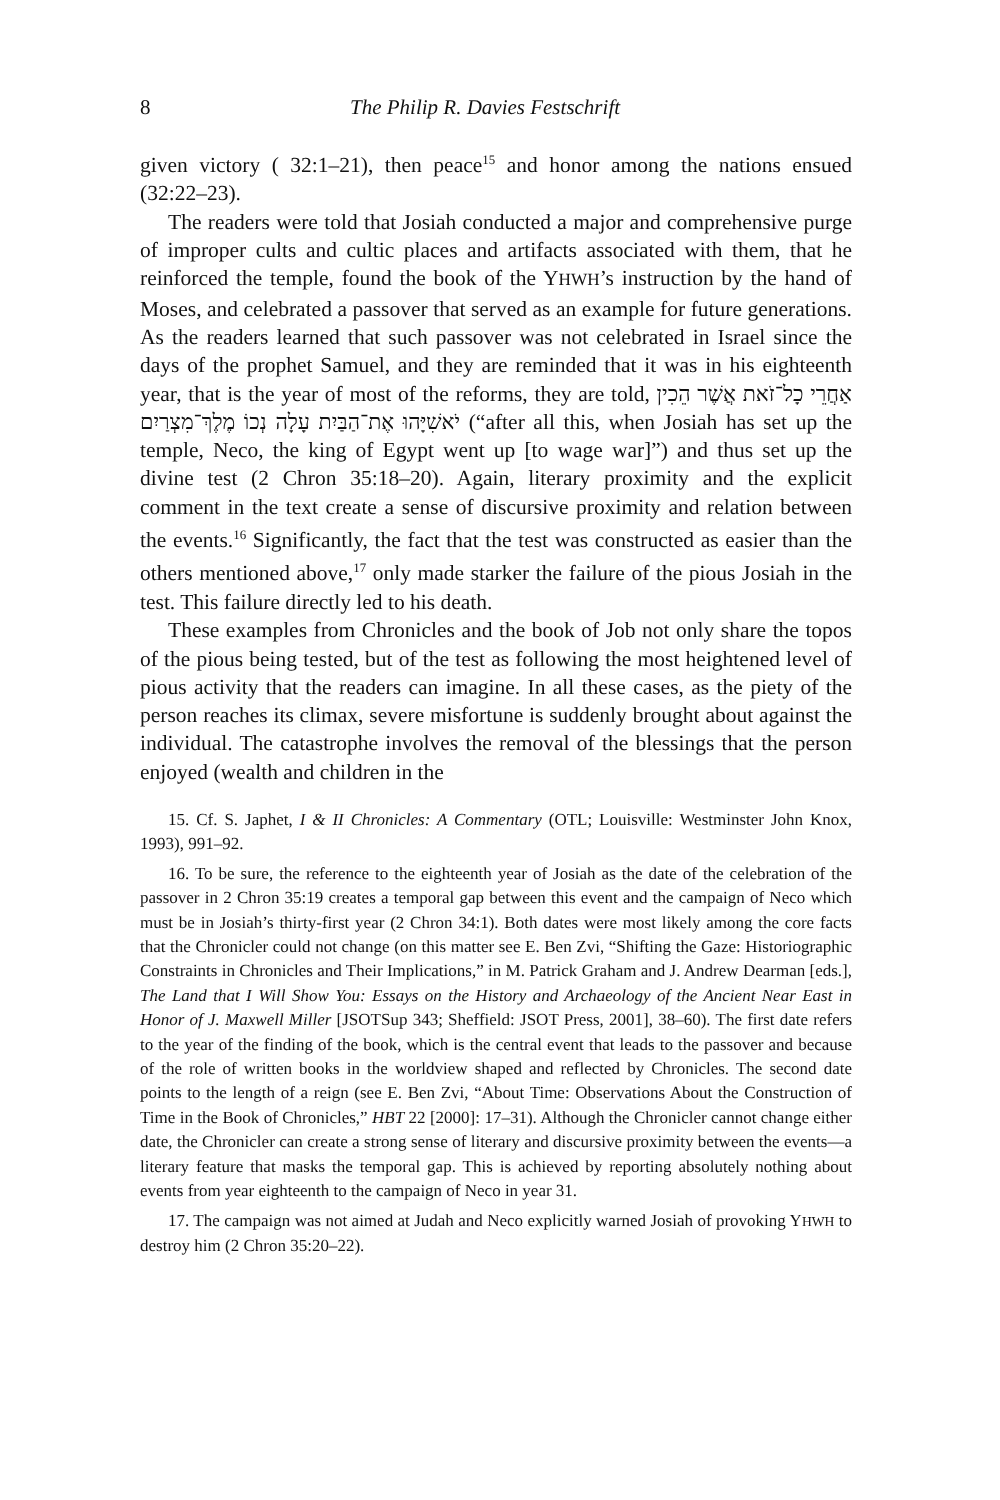8 The Philip R. Davies Festschrift
given victory ( 32:1–21), then peace<sup>15</sup> and honor among the nations ensued (32:22–23).
The readers were told that Josiah conducted a major and comprehensive purge of improper cults and cultic places and artifacts associated with them, that he reinforced the temple, found the book of the YHWH’s instruction by the hand of Moses, and celebrated a passover that served as an example for future generations. As the readers learned that such passover was not celebrated in Israel since the days of the prophet Samuel, and they are reminded that it was in his eighteenth year, that is the year of most of the reforms, they are told, אַחֲרֵי כָל־זֹאת אֲשֶׁר הֵכִין יֹאשִׁיָּהוּ אֶת־הַבַּיִת עָלָה נְכוֹ מֶלֶךְ־מִצְרַיִם (“after all this, when Josiah has set up the temple, Neco, the king of Egypt went up [to wage war]”) and thus set up the divine test (2 Chron 35:18–20). Again, literary proximity and the explicit comment in the text create a sense of discursive proximity and relation between the events.<sup>16</sup> Significantly, the fact that the test was constructed as easier than the others mentioned above,<sup>17</sup> only made starker the failure of the pious Josiah in the test. This failure directly led to his death.
These examples from Chronicles and the book of Job not only share the topos of the pious being tested, but of the test as following the most heightened level of pious activity that the readers can imagine. In all these cases, as the piety of the person reaches its climax, severe misfortune is suddenly brought about against the individual. The catastrophe involves the removal of the blessings that the person enjoyed (wealth and children in the
15. Cf. S. Japhet, I & II Chronicles: A Commentary (OTL; Louisville: Westminster John Knox, 1993), 991–92.
16. To be sure, the reference to the eighteenth year of Josiah as the date of the celebration of the passover in 2 Chron 35:19 creates a temporal gap between this event and the campaign of Neco which must be in Josiah’s thirty-first year (2 Chron 34:1). Both dates were most likely among the core facts that the Chronicler could not change (on this matter see E. Ben Zvi, “Shifting the Gaze: Historiographic Constraints in Chronicles and Their Implications,” in M. Patrick Graham and J. Andrew Dearman [eds.], The Land that I Will Show You: Essays on the History and Archaeology of the Ancient Near East in Honor of J. Maxwell Miller [JSOTSup 343; Sheffield: JSOT Press, 2001], 38–60). The first date refers to the year of the finding of the book, which is the central event that leads to the passover and because of the role of written books in the worldview shaped and reflected by Chronicles. The second date points to the length of a reign (see E. Ben Zvi, “About Time: Observations About the Construction of Time in the Book of Chronicles,” HBT 22 [2000]: 17–31). Although the Chronicler cannot change either date, the Chronicler can create a strong sense of literary and discursive proximity between the events—a literary feature that masks the temporal gap. This is achieved by reporting absolutely nothing about events from year eighteenth to the campaign of Neco in year 31.
17. The campaign was not aimed at Judah and Neco explicitly warned Josiah of provoking YHWH to destroy him (2 Chron 35:20–22).